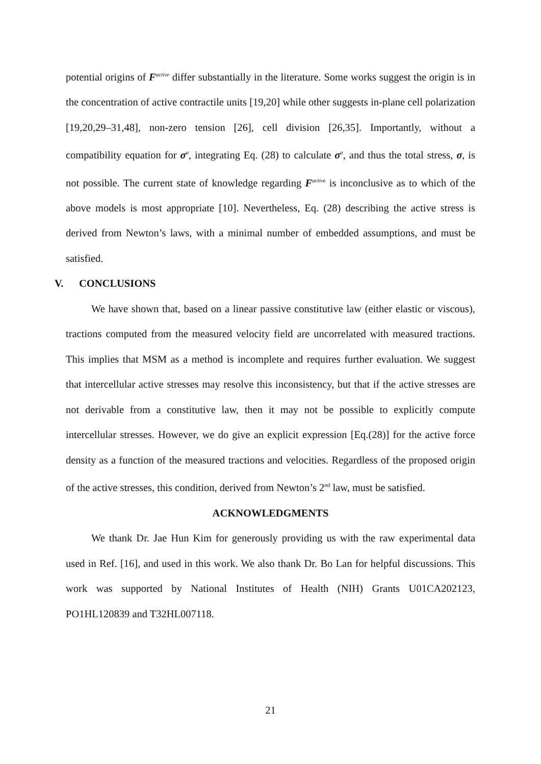potential origins of F<sup>active</sup> differ substantially in the literature. Some works suggest the origin is in the concentration of active contractile units [19,20] while other suggests in-plane cell polarization [19,20,29–31,48], non-zero tension [26], cell division [26,35]. Importantly, without a compatibility equation for σ<sup>a</sup>, integrating Eq. (28) to calculate σ<sup>a</sup>, and thus the total stress, σ, is not possible. The current state of knowledge regarding F<sup>active</sup> is inconclusive as to which of the above models is most appropriate [10]. Nevertheless, Eq. (28) describing the active stress is derived from Newton’s laws, with a minimal number of embedded assumptions, and must be satisfied.
V. CONCLUSIONS
We have shown that, based on a linear passive constitutive law (either elastic or viscous), tractions computed from the measured velocity field are uncorrelated with measured tractions. This implies that MSM as a method is incomplete and requires further evaluation. We suggest that intercellular active stresses may resolve this inconsistency, but that if the active stresses are not derivable from a constitutive law, then it may not be possible to explicitly compute intercellular stresses. However, we do give an explicit expression [Eq.(28)] for the active force density as a function of the measured tractions and velocities. Regardless of the proposed origin of the active stresses, this condition, derived from Newton’s 2<sup>nd</sup> law, must be satisfied.
ACKNOWLEDGMENTS
We thank Dr. Jae Hun Kim for generously providing us with the raw experimental data used in Ref. [16], and used in this work. We also thank Dr. Bo Lan for helpful discussions. This work was supported by National Institutes of Health (NIH) Grants U01CA202123, PO1HL120839 and T32HL007118.
21